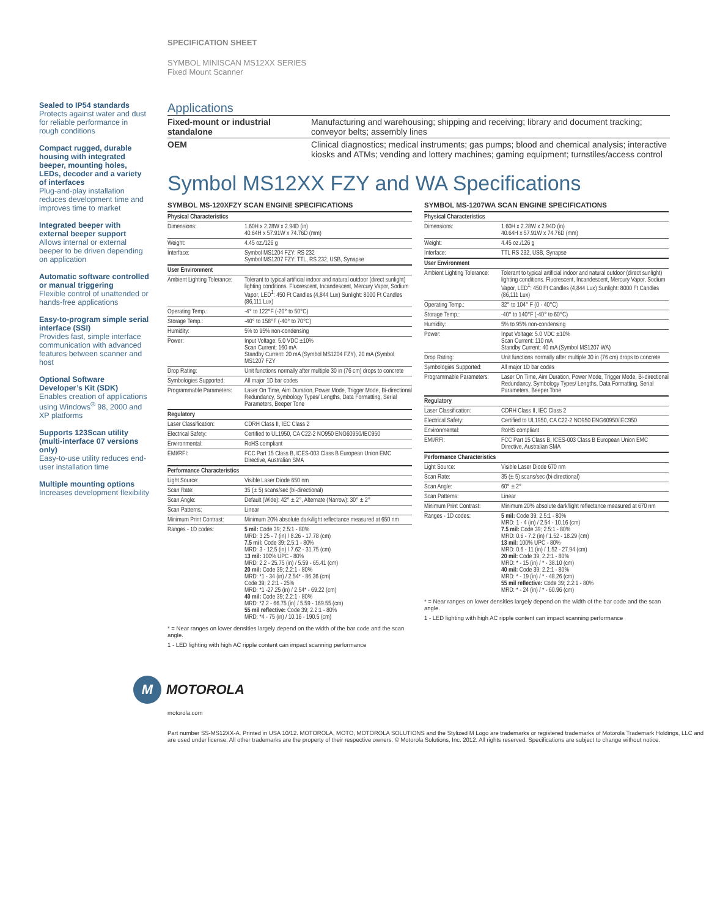SPECIFICATION SHEET
SYMBOL MINISCAN MS12XX SERIES
Fixed Mount Scanner
Sealed to IP54 standards
Protects against water and dust for reliable performance in rough conditions
Compact rugged, durable housing with integrated beeper, mounting holes, LEDs, decoder and a variety of interfaces
Plug-and-play installation reduces development time and improves time to market
Integrated beeper with external beeper support
Allows internal or external beeper to be driven depending on application
Automatic software controlled or manual triggering
Flexible control of unattended or hands-free applications
Easy-to-program simple serial interface (SSI)
Provides fast, simple interface communication with advanced features between scanner and host
Optional Software Developer’s Kit (SDK)
Enables creation of applications using Windows<sup>®</sup> 98, 2000 and XP platforms
Supports 123Scan utility (multi-interface 07 versions only)
Easy-to-use utility reduces end-user installation time
Multiple mounting options
Increases development flexibility
Applications
| Fixed-mount or industrial standalone | Manufacturing and warehousing; shipping and receiving; library and document tracking; conveyor belts; assembly lines |
| OEM | Clinical diagnostics; medical instruments; gas pumps; blood and chemical analysis; interactive kiosks and ATMs; vending and lottery machines; gaming equipment; turnstiles/access control |
Symbol MS12XX FZY and WA Specifications
SYMBOL MS-120XFZY SCAN ENGINE SPECIFICATIONS
| Physical Characteristics | |
| --- | --- |
| Dimensions: | 1.60H x 2.28W x 2.94D (in) 40.64H x 57.91W x 74.76D (mm) |
| Weight: | 4.45 oz./126 g |
| Interface: | Symbol MS1204 FZY: RS 232 Symbol MS1207 FZY: TTL, RS 232, USB, Synapse |
| User Environment | |
| Ambient Lighting Tolerance: | Tolerant to typical artificial indoor and natural outdoor (direct sunlight) lighting conditions. Fluorescent, Incandescent, Mercury Vapor, Sodium Vapor, LED<sup>1</sup>: 450 Ft Candles (4,844 Lux) Sunlight: 8000 Ft Candles (86,111 Lux) |
| Operating Temp.: | -4° to 122°F (-20° to 50°C) |
| Storage Temp.: | -40° to 158°F (-40° to 70°C) |
| Humidity: | 5% to 95% non-condensing |
| Power: | Input Voltage: 5.0 VDC ±10% Scan Current: 160 mA Standby Current: 20 mA (Symbol MS1204 FZY), 20 mA (Symbol MS1207 FZY |
| Drop Rating: | Unit functions normally after multiple 30 in (76 cm) drops to concrete |
| Symbologies Supported: | All major 1D bar codes |
| Programmable Parameters: | Laser On Time, Aim Duration, Power Mode, Trigger Mode, Bi-directional Redundancy, Symbology Types/ Lengths, Data Formatting, Serial Parameters, Beeper Tone |
| Regulatory | |
| Laser Classification: | CDRH Class II, IEC Class 2 |
| Electrical Safety: | Certified to UL1950, CA C22-2 NO950 ENG60950/IEC950 |
| Environmental: | RoHS compliant |
| EMI/RFI: | FCC Part 15 Class B, ICES-003 Class B European Union EMC Directive, Australian SMA |
| Performance Characteristics | |
| Light Source: | Visible Laser Diode 650 nm |
| Scan Rate: | 35 (± 5) scans/sec (bi-directional) |
| Scan Angle: | Default (Wide): 42° ± 2°, Alternate (Narrow): 30° ± 2° |
| Scan Patterns: | Linear |
| Minimum Print Contrast: | Minimum 20% absolute dark/light reflectance measured at 650 nm |
| Ranges - 1D codes: | 5 mil: Code 39; 2.5:1 - 80% MRD: 3.25 - 7 (in) / 8.26 - 17.78 (cm) 7.5 mil: Code 39; 2.5:1 - 80% MRD: 3 - 12.5 (in) / 7.62 - 31.75 (cm) 13 mil: 100% UPC - 80% MRD: 2.2 - 25.75 (in) / 5.59 - 65.41 (cm) 20 mil: Code 39; 2.2:1 - 80% MRD: *1 - 34 (in) / 2.54* - 86.36 (cm) Code 39; 2.2:1 - 25% MRD: *1 -27.25 (in) / 2.54* - 69.22 (cm) 40 mil: Code 39; 2.2:1 - 80% MRD: *2.2 - 66.75 (in) / 5.59 - 169.55 (cm) 55 mil reflective: Code 39; 2.2:1 - 80% MRD: *4 - 75 (in) / 10.16 - 190.5 (cm) |
* = Near ranges on lower densities largely depend on the width of the bar code and the scan angle.
1 - LED lighting with high AC ripple content can impact scanning performance
SYMBOL MS-1207WA SCAN ENGINE SPECIFICATIONS
| Physical Characteristics | |
| --- | --- |
| Dimensions: | 1.60H x 2.28W x 2.94D (in) 40.64H x 57.91W x 74.76D (mm) |
| Weight: | 4.45 oz./126 g |
| Interface: | TTL RS 232, USB, Synapse |
| User Environment | |
| Ambient Lighting Tolerance: | Tolerant to typical artificial indoor and natural outdoor (direct sunlight) lighting conditions. Fluorescent, Incandescent, Mercury Vapor, Sodium Vapor, LED<sup>1</sup>: 450 Ft Candles (4,844 Lux) Sunlight: 8000 Ft Candles (86,111 Lux) |
| Operating Temp.: | 32° to 104° F (0 - 40°C) |
| Storage Temp.: | -40° to 140°F (-40° to 60°C) |
| Humidity: | 5% to 95% non-condensing |
| Power: | Input Voltage: 5.0 VDC ±10% Scan Current: 110 mA Standby Current: 40 mA (Symbol MS1207 WA) |
| Drop Rating: | Unit functions normally after multiple 30 in (76 cm) drops to concrete |
| Symbologies Supported: | All major 1D bar codes |
| Programmable Parameters: | Laser On Time, Aim Duration, Power Mode, Trigger Mode, Bi-directional Redundancy, Symbology Types/ Lengths, Data Formatting, Serial Parameters, Beeper Tone |
| Regulatory | |
| Laser Classification: | CDRH Class II, IEC Class 2 |
| Electrical Safety: | Certified to UL1950, CA C22-2 NO950 ENG60950/IEC950 |
| Environmental: | RoHS compliant |
| EMI/RFI: | FCC Part 15 Class B, ICES-003 Class B European Union EMC Directive, Australian SMA |
| Performance Characteristics | |
| Light Source: | Visible Laser Diode 670 nm |
| Scan Rate: | 35 (± 5) scans/sec (bi-directional) |
| Scan Angle: | 60° ± 2° |
| Scan Patterns: | Linear |
| Minimum Print Contrast: | Minimum 20% absolute dark/light reflectance measured at 670 nm |
| Ranges - 1D codes: | 5 mil: Code 39; 2.5:1 - 80% MRD: 1 - 4 (in) / 2.54 - 10.16 (cm) 7.5 mil: Code 39; 2.5:1 - 80% MRD: 0.6 - 7.2 (in) / 1.52 - 18.29 (cm) 13 mil: 100% UPC - 80% MRD: 0.6 - 11 (in) / 1.52 - 27.94 (cm) 20 mil: Code 39; 2.2:1 - 80% MRD: * - 15 (in) / * - 38.10 (cm) 40 mil: Code 39; 2.2:1 - 80% MRD: * - 19 (in) / * - 48.26 (cm) 55 mil reflective: Code 39; 2.2:1 - 80% MRD: * - 24 (in) / * - 60.96 (cm) |
* = Near ranges on lower densities largely depend on the width of the bar code and the scan angle.
1 - LED lighting with high AC ripple content can impact scanning performance
M MOTOROLA
motorola.com
Part number SS-MS12XX-A. Printed in USA 10/12. MOTOROLA, MOTO, MOTOROLA SOLUTIONS and the Stylized M Logo are trademarks or registered trademarks of Motorola Trademark Holdings, LLC and are used under license. All other trademarks are the property of their respective owners. © Motorola Solutions, Inc. 2012. All rights reserved. Specifications are subject to change without notice.